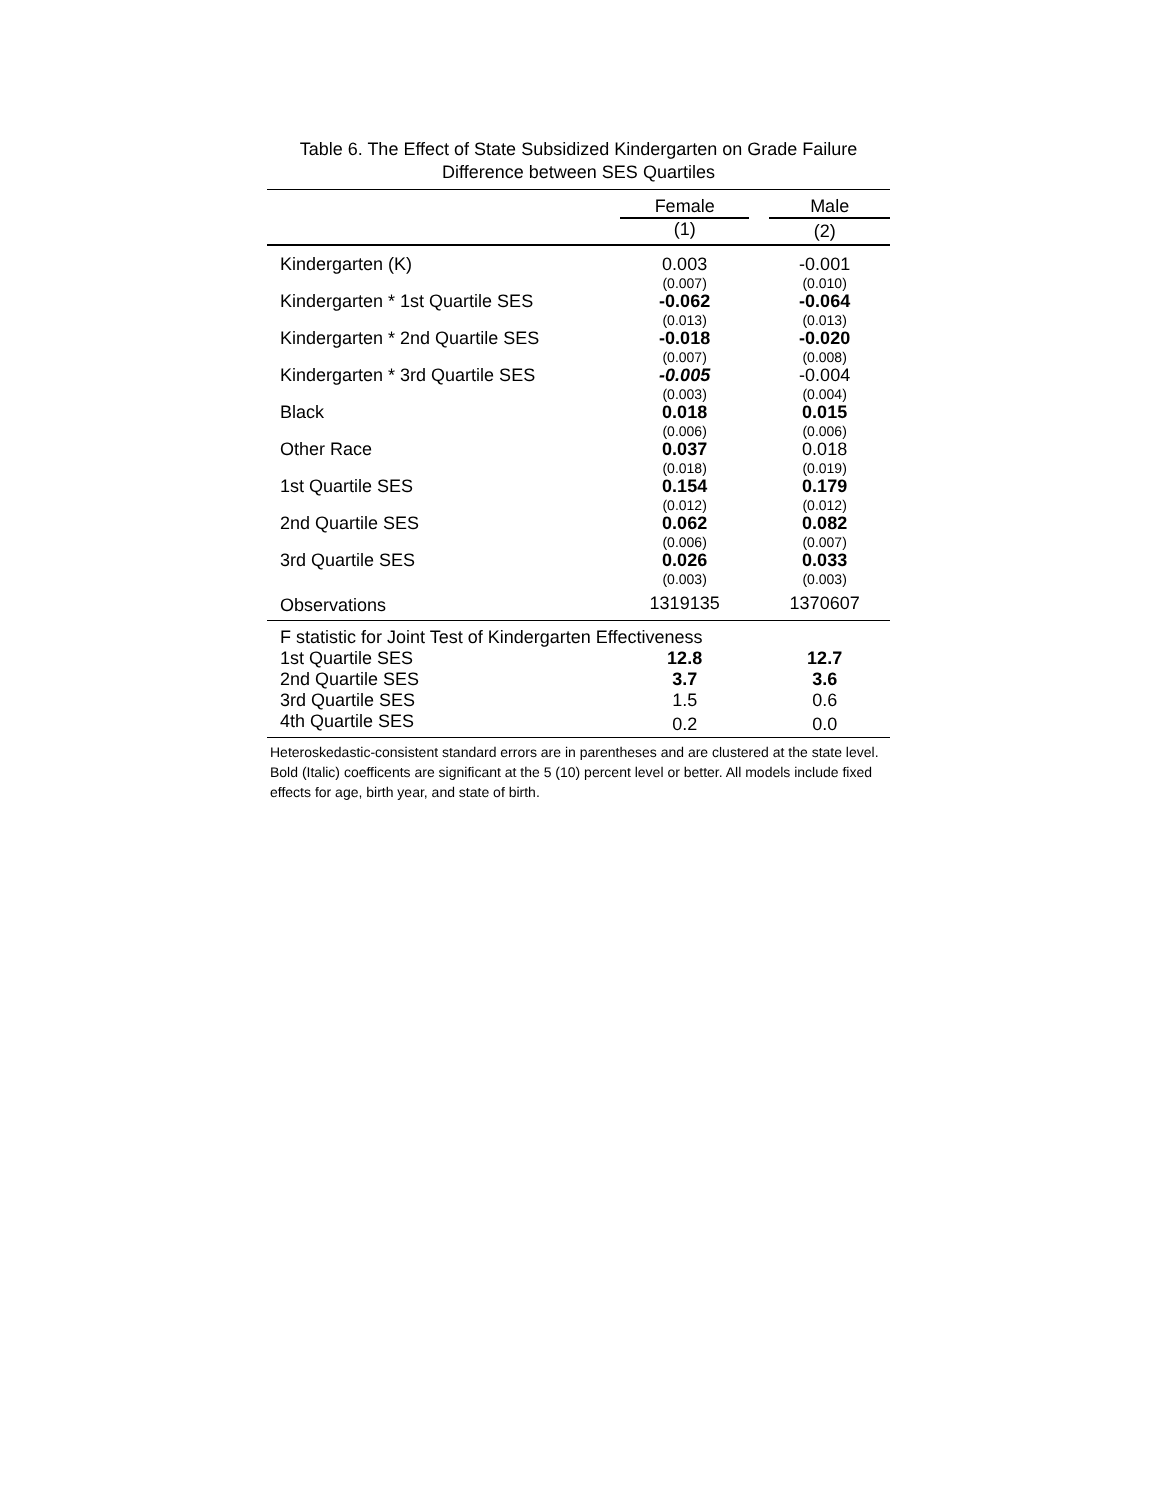Table 6. The Effect of State Subsidized Kindergarten on Grade Failure
Difference between SES Quartiles
| | Female | Male |
| | (1) | (2) |
| Kindergarten (K) | 0.003 | -0.001 |
| | (0.007) | (0.010) |
| Kindergarten * 1st Quartile SES | -0.062 | -0.064 |
| | (0.013) | (0.013) |
| Kindergarten * 2nd Quartile SES | -0.018 | -0.020 |
| | (0.007) | (0.008) |
| Kindergarten * 3rd Quartile SES | -0.005 | -0.004 |
| | (0.003) | (0.004) |
| Black | 0.018 | 0.015 |
| | (0.006) | (0.006) |
| Other Race | 0.037 | 0.018 |
| | (0.018) | (0.019) |
| 1st Quartile SES | 0.154 | 0.179 |
| | (0.012) | (0.012) |
| 2nd Quartile SES | 0.062 | 0.082 |
| | (0.006) | (0.007) |
| 3rd Quartile SES | 0.026 | 0.033 |
| | (0.003) | (0.003) |
| Observations | 1319135 | 1370607 |
| F statistic for Joint Test of Kindergarten Effectiveness | | |
| 1st Quartile SES | 12.8 | 12.7 |
| 2nd Quartile SES | 3.7 | 3.6 |
| 3rd Quartile SES | 1.5 | 0.6 |
| 4th Quartile SES | 0.2 | 0.0 |
Heteroskedastic-consistent standard errors are in parentheses and are clustered at the state level. Bold (Italic) coefficents are significant at the 5 (10) percent level or better. All models include fixed effects for age, birth year, and state of birth.